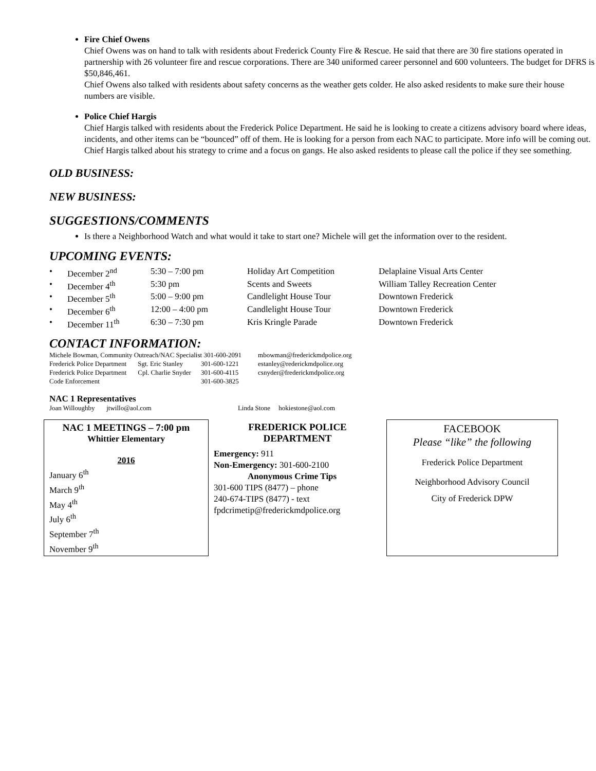Fire Chief Owens
Chief Owens was on hand to talk with residents about Frederick County Fire & Rescue. He said that there are 30 fire stations operated in partnership with 26 volunteer fire and rescue corporations. There are 340 uniformed career personnel and 600 volunteers. The budget for DFRS is $50,846,461.
Chief Owens also talked with residents about safety concerns as the weather gets colder. He also asked residents to make sure their house numbers are visible.
Police Chief Hargis
Chief Hargis talked with residents about the Frederick Police Department. He said he is looking to create a citizens advisory board where ideas, incidents, and other items can be “bounced” off of them. He is looking for a person from each NAC to participate. More info will be coming out. Chief Hargis talked about his strategy to crime and a focus on gangs. He also asked residents to please call the police if they see something.
OLD BUSINESS:
NEW BUSINESS:
SUGGESTIONS/COMMENTS
Is there a Neighborhood Watch and what would it take to start one? Michele will get the information over to the resident.
UPCOMING EVENTS:
| • | December 2<sup>nd</sup> | 5:30 – 7:00 pm | Holiday Art Competition | Delaplaine Visual Arts Center |
| • | December 4<sup>th</sup> | 5:30 pm | Scents and Sweets | William Talley Recreation Center |
| • | December 5<sup>th</sup> | 5:00 – 9:00 pm | Candlelight House Tour | Downtown Frederick |
| • | December 6<sup>th</sup> | 12:00 – 4:00 pm | Candlelight House Tour | Downtown Frederick |
| • | December 11<sup>th</sup> | 6:30 – 7:30 pm | Kris Kringle Parade | Downtown Frederick |
CONTACT INFORMATION:
| Michele Bowman, Community Outreach/NAC Specialist 301-600-2091 | | | mbowman@frederickmdpolice.org |
| Frederick Police Department | Sgt. Eric Stanley | 301-600-1221 | estanley@rederickmdpolice.org |
| Frederick Police Department | Cpl. Charlie Snyder | 301-600-4115 | csnyder@frederickmdpolice.org |
| Code Enforcement | | 301-600-3825 | |
NAC 1 Representatives
Joan Willoughby jtwillo@aol.com Linda Stone hokiestone@aol.com
NAC 1 MEETINGS – 7:00 pm
Whittier Elementary
2016
January 6<sup>th</sup>
March 9<sup>th</sup>
May 4<sup>th</sup>
July 6<sup>th</sup>
September 7<sup>th</sup>
November 9<sup>th</sup>
FREDERICK POLICE DEPARTMENT
Emergency: 911
Non-Emergency: 301-600-2100
Anonymous Crime Tips
301-600 TIPS (8477) – phone
240-674-TIPS (8477) - text
fpdcrimetip@frederickmdpolice.org
FACEBOOK
Please “like” the following
Frederick Police Department
Neighborhood Advisory Council
City of Frederick DPW